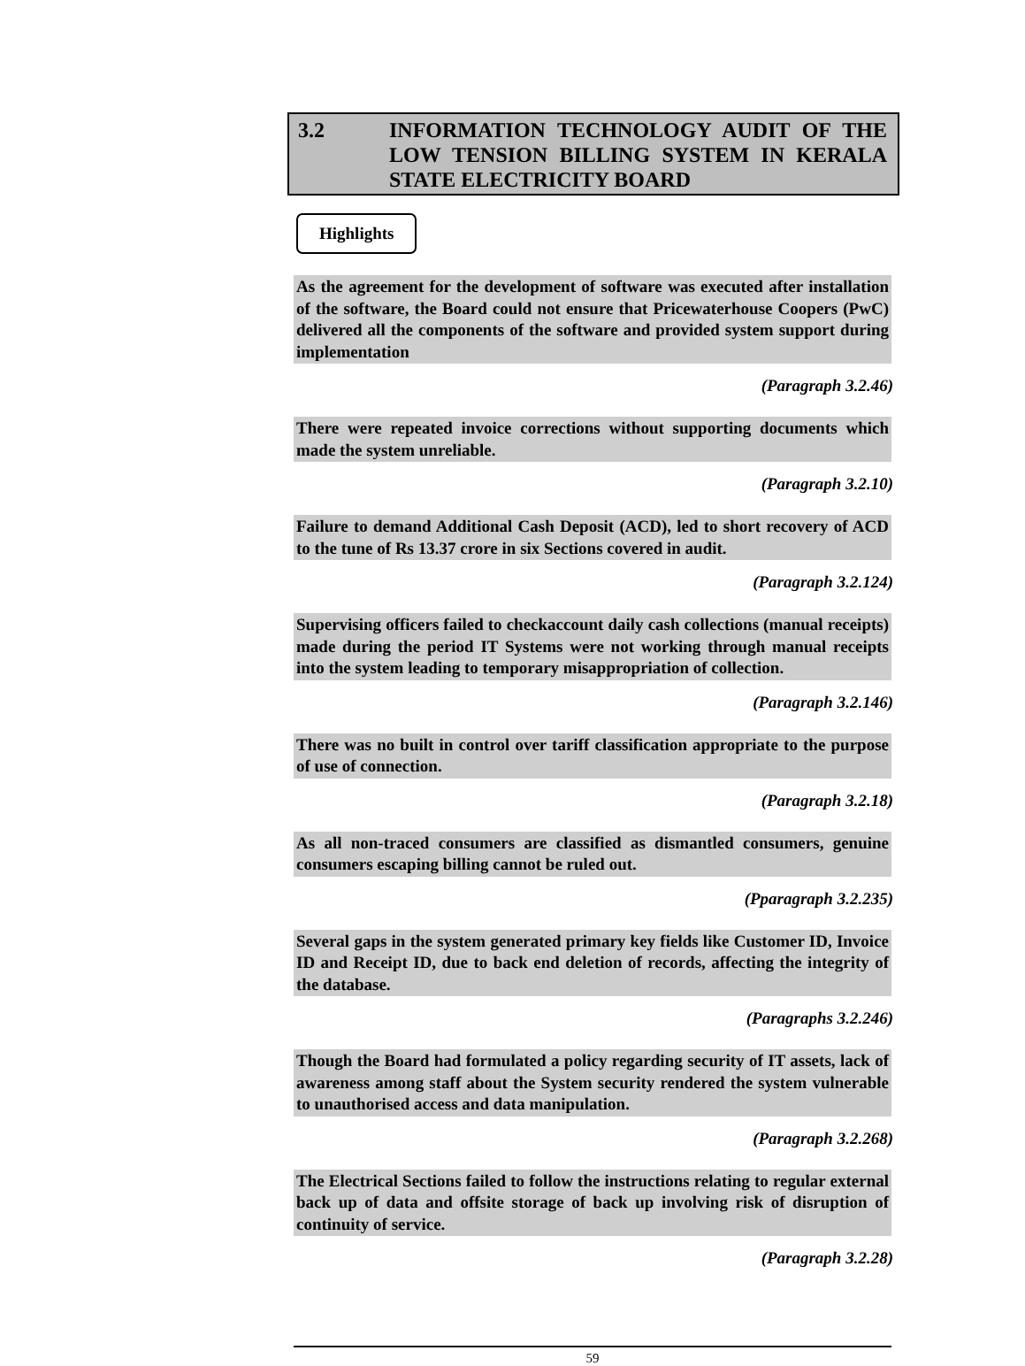3.2 INFORMATION TECHNOLOGY AUDIT OF THE LOW TENSION BILLING SYSTEM IN KERALA STATE ELECTRICITY BOARD
Highlights
As the agreement for the development of software was executed after installation of the software, the Board could not ensure that Pricewaterhouse Coopers (PwC) delivered all the components of the software and provided system support during implementation
(Paragraph 3.2.46)
There were repeated invoice corrections without supporting documents which made the system unreliable.
(Paragraph 3.2.10)
Failure to demand Additional Cash Deposit (ACD), led to short recovery of ACD to the tune of Rs 13.37 crore in six Sections covered in audit.
(Paragraph 3.2.124)
Supervising officers failed to checkaccount daily cash collections (manual receipts) made during the period IT Systems were not working through manual receipts into the system leading to temporary misappropriation of collection.
(Paragraph 3.2.146)
There was no built in control over tariff classification appropriate to the purpose of use of connection.
(Paragraph 3.2.18)
As all non-traced consumers are classified as dismantled consumers, genuine consumers escaping billing cannot be ruled out.
(Pparagraph 3.2.235)
Several gaps in the system generated primary key fields like Customer ID, Invoice ID and Receipt ID, due to back end deletion of records, affecting the integrity of the database.
(Paragraphs 3.2.246)
Though the Board had formulated a policy regarding security of IT assets, lack of awareness among staff about the System security rendered the system vulnerable to unauthorised access and data manipulation.
(Paragraph 3.2.268)
The Electrical Sections failed to follow the instructions relating to regular external back up of data and offsite storage of back up involving risk of disruption of continuity of service.
(Paragraph 3.2.28)
59